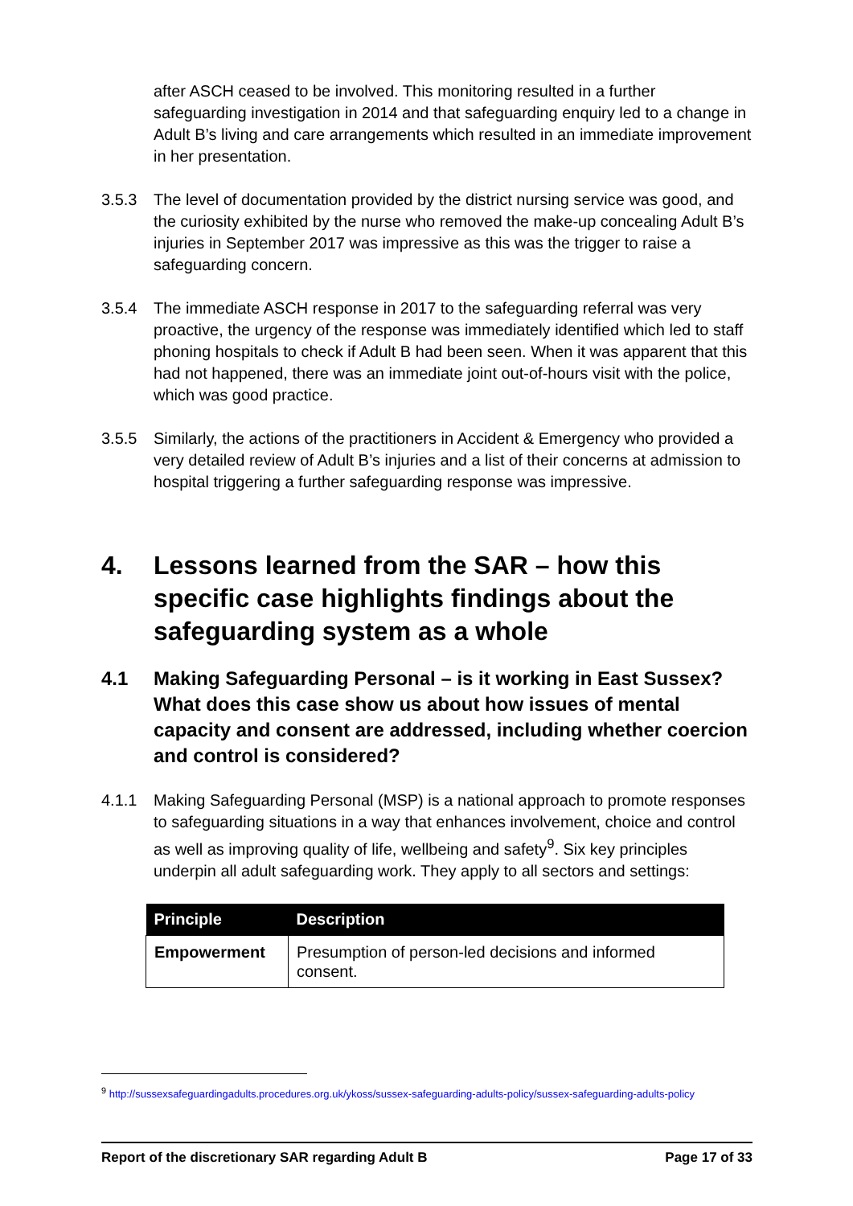after ASCH ceased to be involved. This monitoring resulted in a further safeguarding investigation in 2014 and that safeguarding enquiry led to a change in Adult B’s living and care arrangements which resulted in an immediate improvement in her presentation.
3.5.3 The level of documentation provided by the district nursing service was good, and the curiosity exhibited by the nurse who removed the make-up concealing Adult B’s injuries in September 2017 was impressive as this was the trigger to raise a safeguarding concern.
3.5.4 The immediate ASCH response in 2017 to the safeguarding referral was very proactive, the urgency of the response was immediately identified which led to staff phoning hospitals to check if Adult B had been seen. When it was apparent that this had not happened, there was an immediate joint out-of-hours visit with the police, which was good practice.
3.5.5 Similarly, the actions of the practitioners in Accident & Emergency who provided a very detailed review of Adult B’s injuries and a list of their concerns at admission to hospital triggering a further safeguarding response was impressive.
4. Lessons learned from the SAR – how this specific case highlights findings about the safeguarding system as a whole
4.1 Making Safeguarding Personal – is it working in East Sussex? What does this case show us about how issues of mental capacity and consent are addressed, including whether coercion and control is considered?
4.1.1 Making Safeguarding Personal (MSP) is a national approach to promote responses to safeguarding situations in a way that enhances involvement, choice and control as well as improving quality of life, wellbeing and safety<sup>9</sup>. Six key principles underpin all adult safeguarding work. They apply to all sectors and settings:
| Principle | Description |
| --- | --- |
| Empowerment | Presumption of person-led decisions and informed consent. |
<sup>9</sup> http://sussexsafeguardingadults.procedures.org.uk/ykoss/sussex-safeguarding-adults-policy/sussex-safeguarding-adults-policy
Report of the discretionary SAR regarding Adult B Page 17 of 33